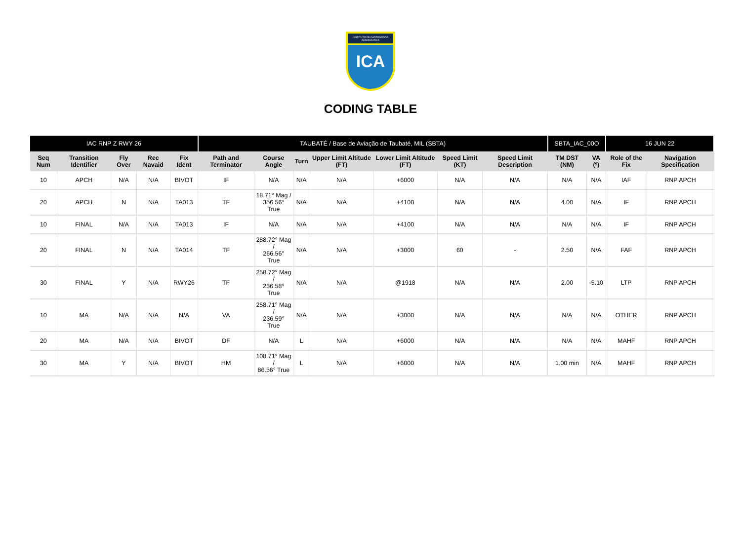INSTITUTO DE CARTOGRAFIA AERONÁUTICA
ICA
CODING TABLE
| IAC RNP Z RWY 26 | | | | | TAUBATÉ / Base de Aviação de Taubaté, MIL (SBTA) | | | | | | | SBTA_IAC_00O | | 16 JUN 22 | |
| --- | --- | --- | --- | --- | --- | --- | --- | --- | --- | --- | --- | --- | --- | --- | --- |
| Seq Num | Transition Identifier | Fly Over | Rec Navaid | Fix Ident | Path and Terminator | Course Angle | Turn | Upper Limit Altitude (FT) | Lower Limit Altitude (FT) | Speed Limit (KT) | Speed Limit Description | TM DST (NM) | VA (º) | Role of the Fix | Navigation Specification |
| 10 | APCH | N/A | N/A | BIVOT | IF | N/A | N/A | N/A | +6000 | N/A | N/A | N/A | N/A | IAF | RNP APCH |
| 20 | APCH | N | N/A | TA013 | TF | 18.71° Mag / 356.56° True | N/A | N/A | +4100 | N/A | N/A | 4.00 | N/A | IF | RNP APCH |
| 10 | FINAL | N/A | N/A | TA013 | IF | N/A | N/A | N/A | +4100 | N/A | N/A | N/A | N/A | IF | RNP APCH |
| 20 | FINAL | N | N/A | TA014 | TF | 288.72° Mag / 266.56° True | N/A | N/A | +3000 | 60 | - | 2.50 | N/A | FAF | RNP APCH |
| 30 | FINAL | Y | N/A | RWY26 | TF | 258.72° Mag / 236.58° True | N/A | N/A | @1918 | N/A | N/A | 2.00 | -5.10 | LTP | RNP APCH |
| 10 | MA | N/A | N/A | N/A | VA | 258.71° Mag / 236.59° True | N/A | N/A | +3000 | N/A | N/A | N/A | N/A | OTHER | RNP APCH |
| 20 | MA | N/A | N/A | BIVOT | DF | N/A | L | N/A | +6000 | N/A | N/A | N/A | N/A | MAHF | RNP APCH |
| 30 | MA | Y | N/A | BIVOT | HM | 108.71° Mag / 86.56° True | L | N/A | +6000 | N/A | N/A | 1.00 min | N/A | MAHF | RNP APCH |